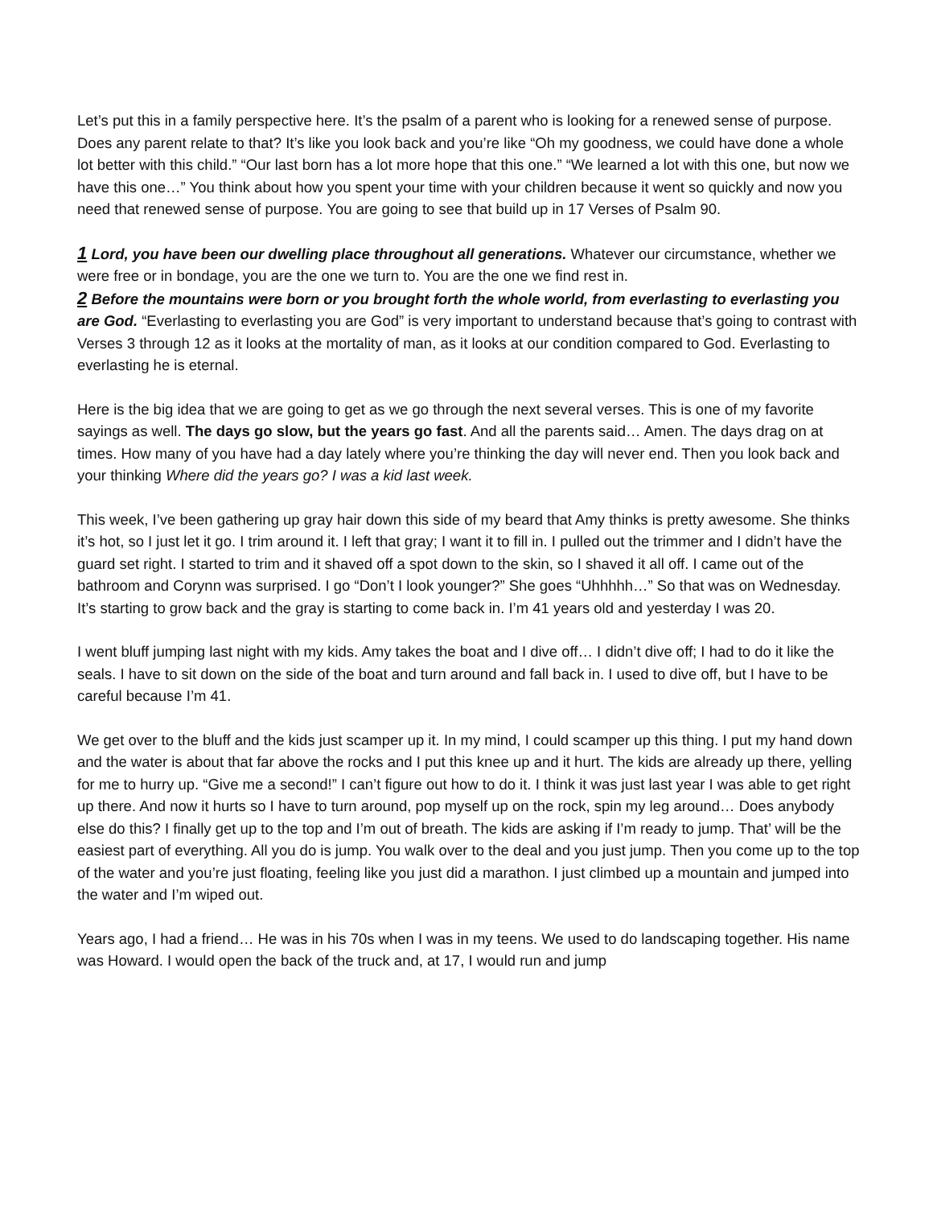Let’s put this in a family perspective here. It’s the psalm of a parent who is looking for a renewed sense of purpose. Does any parent relate to that? It’s like you look back and you’re like “Oh my goodness, we could have done a whole lot better with this child.” “Our last born has a lot more hope that this one.” “We learned a lot with this one, but now we have this one…” You think about how you spent your time with your children because it went so quickly and now you need that renewed sense of purpose. You are going to see that build up in 17 Verses of Psalm 90.
1 Lord, you have been our dwelling place throughout all generations. Whatever our circumstance, whether we were free or in bondage, you are the one we turn to. You are the one we find rest in.
2 Before the mountains were born or you brought forth the whole world, from everlasting to everlasting you are God. “Everlasting to everlasting you are God” is very important to understand because that’s going to contrast with Verses 3 through 12 as it looks at the mortality of man, as it looks at our condition compared to God. Everlasting to everlasting he is eternal.
Here is the big idea that we are going to get as we go through the next several verses. This is one of my favorite sayings as well. The days go slow, but the years go fast. And all the parents said… Amen. The days drag on at times. How many of you have had a day lately where you’re thinking the day will never end. Then you look back and your thinking Where did the years go? I was a kid last week.
This week, I’ve been gathering up gray hair down this side of my beard that Amy thinks is pretty awesome. She thinks it’s hot, so I just let it go. I trim around it. I left that gray; I want it to fill in. I pulled out the trimmer and I didn’t have the guard set right. I started to trim and it shaved off a spot down to the skin, so I shaved it all off. I came out of the bathroom and Corynn was surprised. I go “Don’t I look younger?” She goes “Uhhhhh…” So that was on Wednesday. It’s starting to grow back and the gray is starting to come back in. I’m 41 years old and yesterday I was 20.
I went bluff jumping last night with my kids. Amy takes the boat and I dive off… I didn’t dive off; I had to do it like the seals. I have to sit down on the side of the boat and turn around and fall back in. I used to dive off, but I have to be careful because I’m 41.
We get over to the bluff and the kids just scamper up it. In my mind, I could scamper up this thing. I put my hand down and the water is about that far above the rocks and I put this knee up and it hurt. The kids are already up there, yelling for me to hurry up. “Give me a second!” I can’t figure out how to do it. I think it was just last year I was able to get right up there. And now it hurts so I have to turn around, pop myself up on the rock, spin my leg around… Does anybody else do this? I finally get up to the top and I’m out of breath. The kids are asking if I’m ready to jump. That’ will be the easiest part of everything. All you do is jump. You walk over to the deal and you just jump. Then you come up to the top of the water and you’re just floating, feeling like you just did a marathon. I just climbed up a mountain and jumped into the water and I’m wiped out.
Years ago, I had a friend… He was in his 70s when I was in my teens. We used to do landscaping together. His name was Howard. I would open the back of the truck and, at 17, I would run and jump